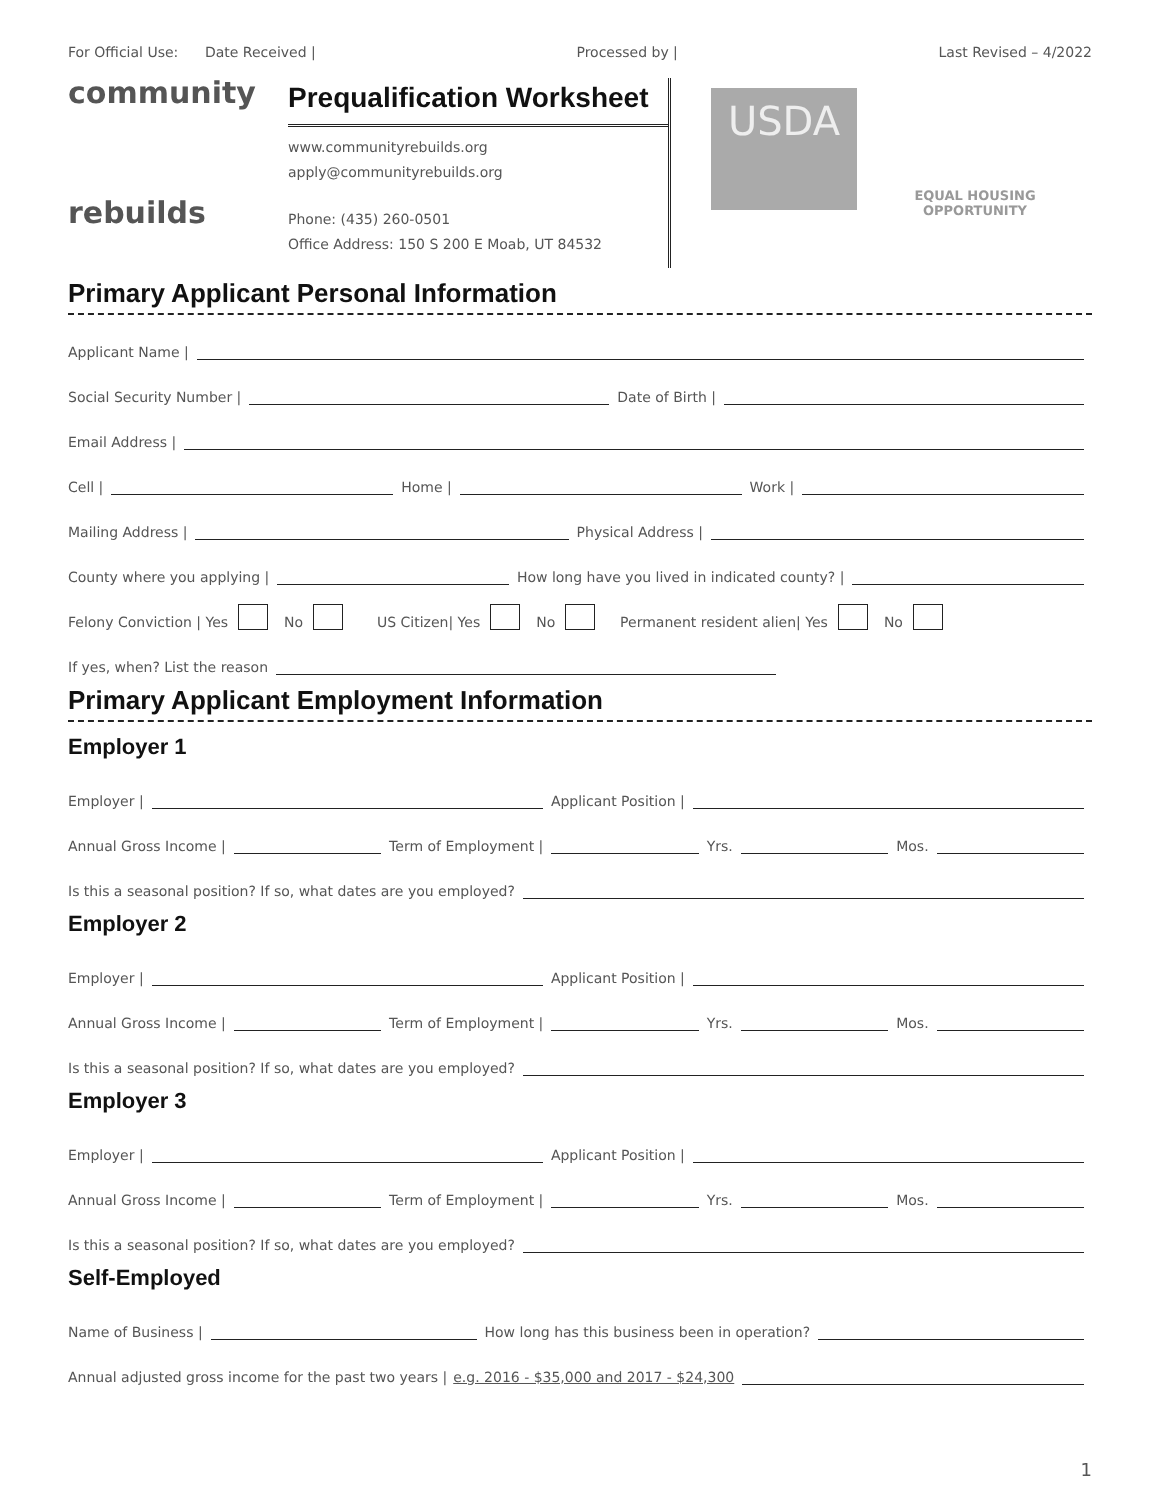For Official Use: Date Received | Processed by | Last Revised – 4/2022
community
rebuilds
Prequalification Worksheet
www.communityrebuilds.org
apply@communityrebuilds.org
Phone: (435) 260-0501
Office Address: 150 S 200 E Moab, UT 84532
USDA
EQUAL HOUSING OPPORTUNITY
Primary Applicant Personal Information
Applicant Name |
Social Security Number | Date of Birth |
Email Address |
Cell | Home | Work |
Mailing Address | Physical Address |
County where you applying | How long have you lived in indicated county? |
Felony Conviction | Yes No US Citizen| Yes No Permanent resident alien| Yes No
If yes, when? List the reason
Primary Applicant Employment Information
Employer 1
Employer | Applicant Position |
Annual Gross Income | Term of Employment | Yrs. Mos.
Is this a seasonal position? If so, what dates are you employed?
Employer 2
Employer | Applicant Position |
Annual Gross Income | Term of Employment | Yrs. Mos.
Is this a seasonal position? If so, what dates are you employed?
Employer 3
Employer | Applicant Position |
Annual Gross Income | Term of Employment | Yrs. Mos.
Is this a seasonal position? If so, what dates are you employed?
Self-Employed
Name of Business | How long has this business been in operation?
Annual adjusted gross income for the past two years | e.g. 2016 - $35,000 and 2017 - $24,300
1